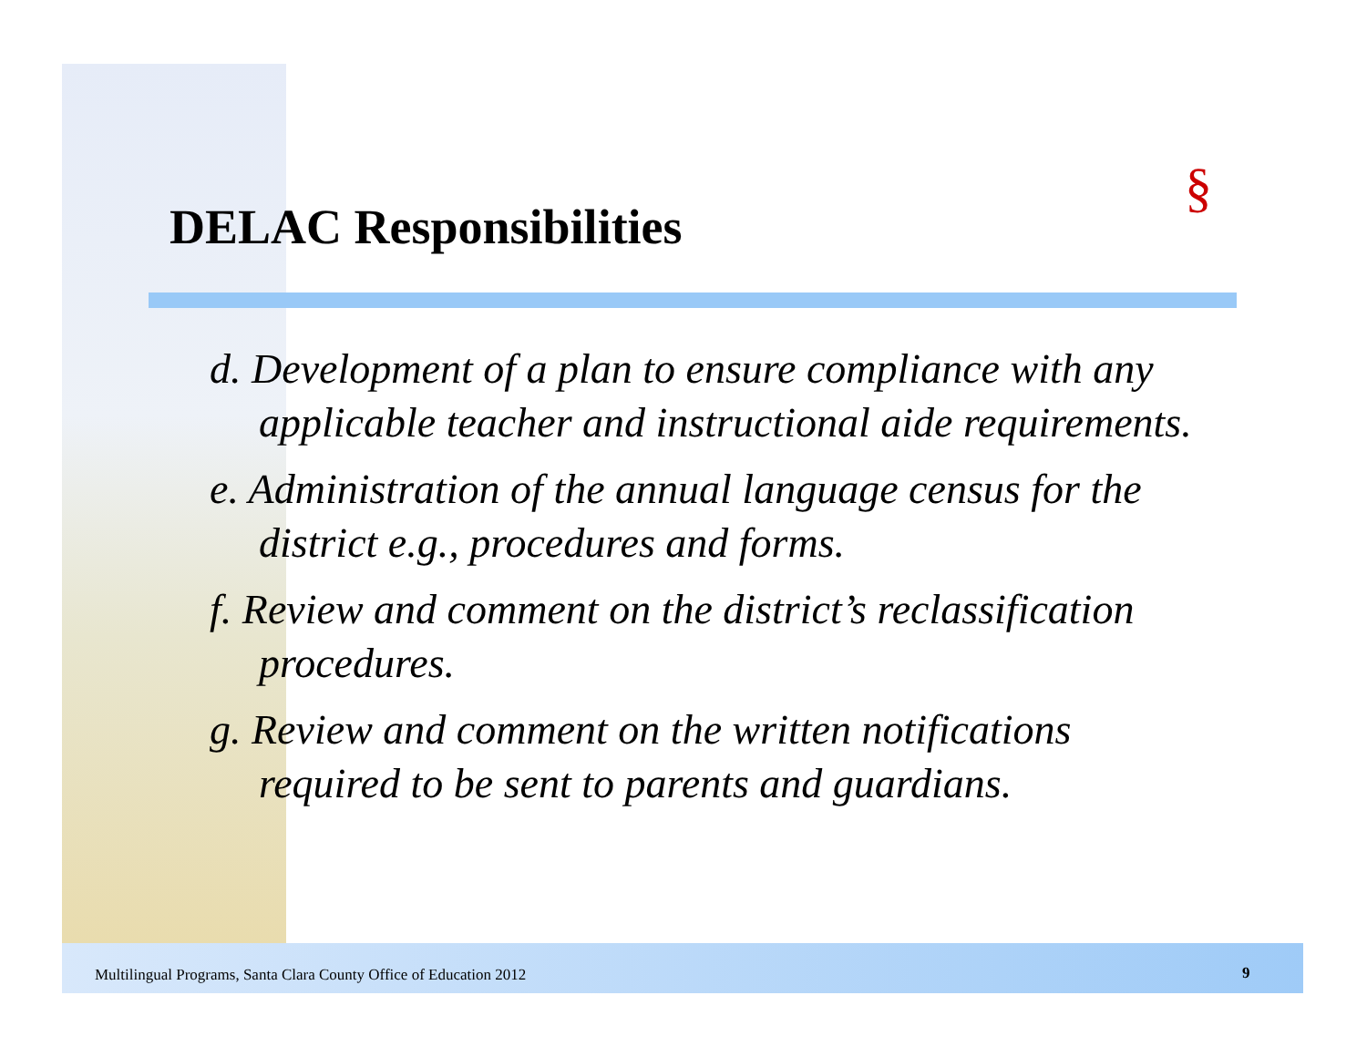§
DELAC Responsibilities
d. Development of a plan to ensure compliance with any applicable teacher and instructional aide requirements.
e. Administration of the annual language census for the district e.g., procedures and forms.
f. Review and comment on the district’s reclassification procedures.
g. Review and comment on the written notifications required to be sent to parents and guardians.
Multilingual Programs, Santa Clara County Office of Education 2012
9